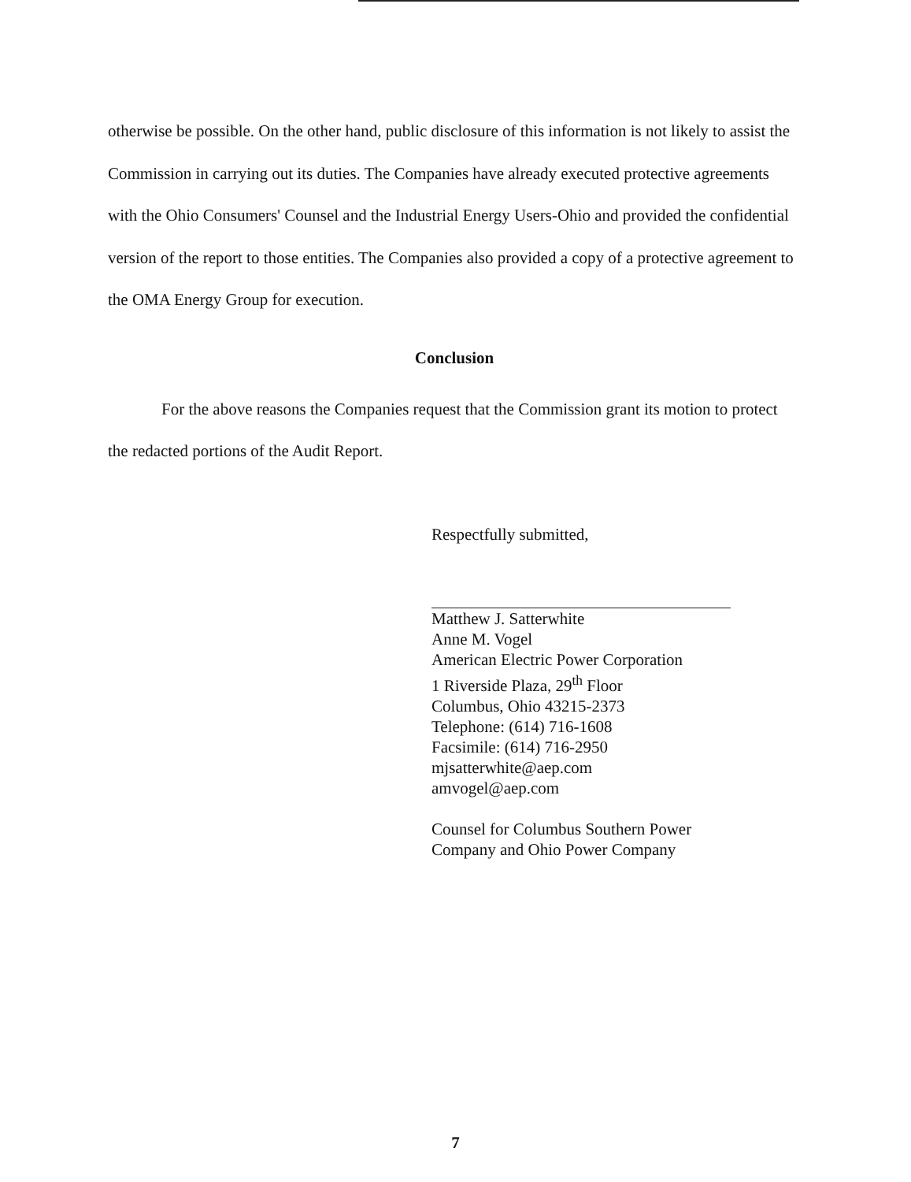otherwise be possible. On the other hand, public disclosure of this information is not likely to assist the Commission in carrying out its duties. The Companies have already executed protective agreements with the Ohio Consumers' Counsel and the Industrial Energy Users-Ohio and provided the confidential version of the report to those entities. The Companies also provided a copy of a protective agreement to the OMA Energy Group for execution.
Conclusion
For the above reasons the Companies request that the Commission grant its motion to protect the redacted portions of the Audit Report.
Respectfully submitted,
Matthew J. Satterwhite
Anne M. Vogel
American Electric Power Corporation
1 Riverside Plaza, 29<sup>th</sup> Floor
Columbus, Ohio 43215-2373
Telephone: (614) 716-1608
Facsimile: (614) 716-2950
mjsatterwhite@aep.com
amvogel@aep.com
Counsel for Columbus Southern Power
Company and Ohio Power Company
7